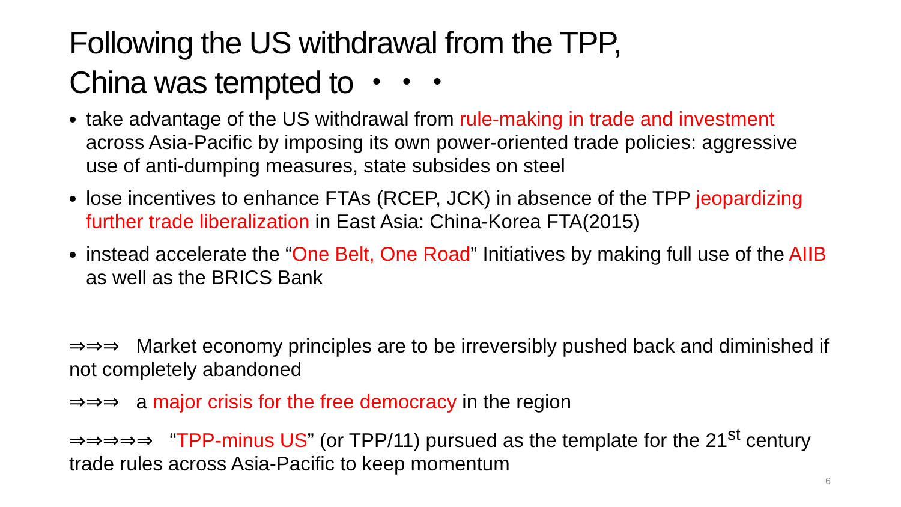Following the US withdrawal from the TPP,
China was tempted to ・・・
take advantage of the US withdrawal from rule-making in trade and investment across Asia-Pacific by imposing its own power-oriented trade policies: aggressive use of anti-dumping measures, state subsides on steel
lose incentives to enhance FTAs (RCEP, JCK) in absence of the TPP jeopardizing further trade liberalization in East Asia: China-Korea FTA(2015)
instead accelerate the “One Belt, One Road” Initiatives by making full use of the AIIB as well as the BRICS Bank
⇒⇒⇒ Market economy principles are to be irreversibly pushed back and diminished if not completely abandoned
⇒⇒⇒ a major crisis for the free democracy in the region
⇒⇒⇒⇒⇒ “TPP-minus US” (or TPP/11) pursued as the template for the 21<sup>st</sup> century trade rules across Asia-Pacific to keep momentum
6